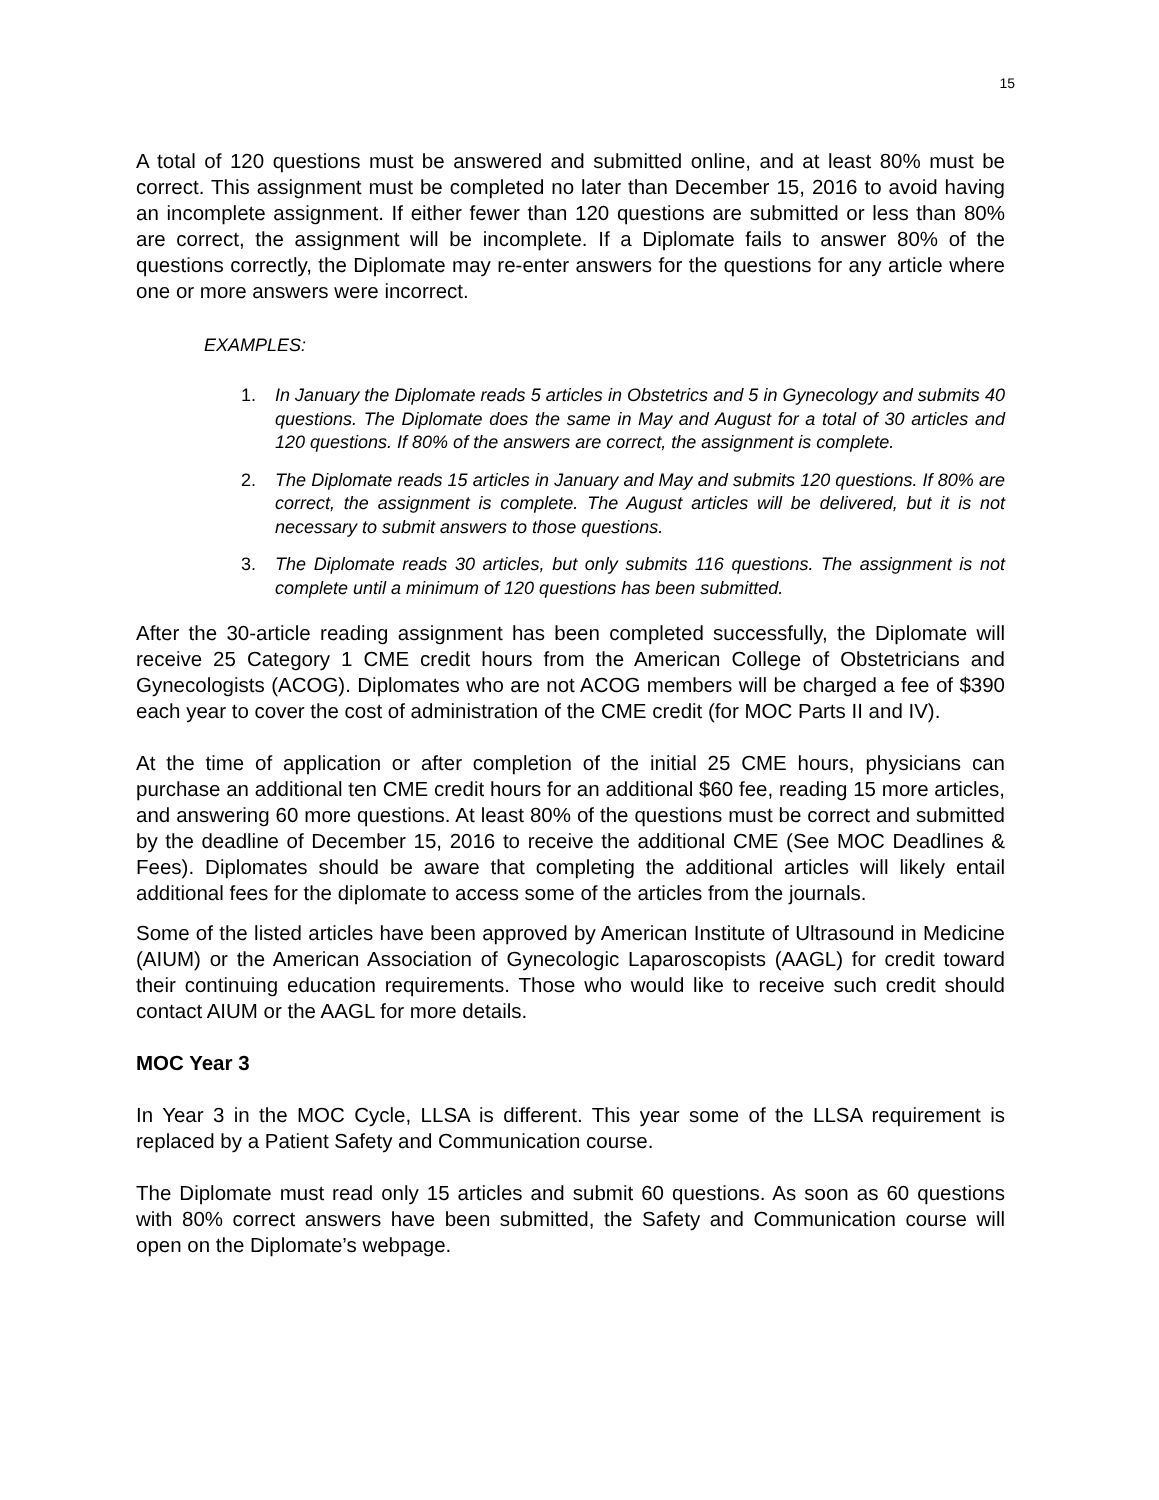15
A total of 120 questions must be answered and submitted online, and at least 80% must be correct. This assignment must be completed no later than December 15, 2016 to avoid having an incomplete assignment. If either fewer than 120 questions are submitted or less than 80% are correct, the assignment will be incomplete. If a Diplomate fails to answer 80% of the questions correctly, the Diplomate may re-enter answers for the questions for any article where one or more answers were incorrect.
EXAMPLES:
1. In January the Diplomate reads 5 articles in Obstetrics and 5 in Gynecology and submits 40 questions. The Diplomate does the same in May and August for a total of 30 articles and 120 questions. If 80% of the answers are correct, the assignment is complete.
2. The Diplomate reads 15 articles in January and May and submits 120 questions. If 80% are correct, the assignment is complete. The August articles will be delivered, but it is not necessary to submit answers to those questions.
3. The Diplomate reads 30 articles, but only submits 116 questions. The assignment is not complete until a minimum of 120 questions has been submitted.
After the 30-article reading assignment has been completed successfully, the Diplomate will receive 25 Category 1 CME credit hours from the American College of Obstetricians and Gynecologists (ACOG). Diplomates who are not ACOG members will be charged a fee of $390 each year to cover the cost of administration of the CME credit (for MOC Parts II and IV).
At the time of application or after completion of the initial 25 CME hours, physicians can purchase an additional ten CME credit hours for an additional $60 fee, reading 15 more articles, and answering 60 more questions. At least 80% of the questions must be correct and submitted by the deadline of December 15, 2016 to receive the additional CME (See MOC Deadlines & Fees). Diplomates should be aware that completing the additional articles will likely entail additional fees for the diplomate to access some of the articles from the journals.
Some of the listed articles have been approved by American Institute of Ultrasound in Medicine (AIUM) or the American Association of Gynecologic Laparoscopists (AAGL) for credit toward their continuing education requirements. Those who would like to receive such credit should contact AIUM or the AAGL for more details.
MOC Year 3
In Year 3 in the MOC Cycle, LLSA is different. This year some of the LLSA requirement is replaced by a Patient Safety and Communication course.
The Diplomate must read only 15 articles and submit 60 questions. As soon as 60 questions with 80% correct answers have been submitted, the Safety and Communication course will open on the Diplomate’s webpage.